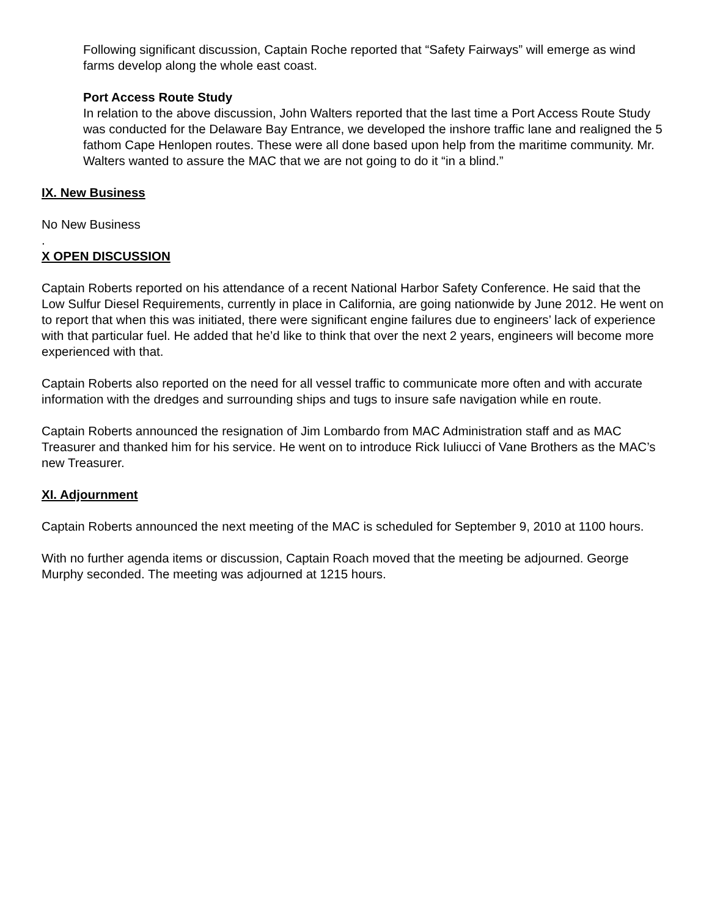Following significant discussion, Captain Roche reported that “Safety Fairways” will emerge as wind farms develop along the whole east coast.
Port Access Route Study
In relation to the above discussion, John Walters reported that the last time a Port Access Route Study was conducted for the Delaware Bay Entrance, we developed the inshore traffic lane and realigned the 5 fathom Cape Henlopen routes. These were all done based upon help from the maritime community. Mr. Walters wanted to assure the MAC that we are not going to do it “in a blind.”
IX. New Business
No New Business
.
X OPEN DISCUSSION
Captain Roberts reported on his attendance of a recent National Harbor Safety Conference. He said that the Low Sulfur Diesel Requirements, currently in place in California, are going nationwide by June 2012. He went on to report that when this was initiated, there were significant engine failures due to engineers’ lack of experience with that particular fuel. He added that he’d like to think that over the next 2 years, engineers will become more experienced with that.
Captain Roberts also reported on the need for all vessel traffic to communicate more often and with accurate information with the dredges and surrounding ships and tugs to insure safe navigation while en route.
Captain Roberts announced the resignation of Jim Lombardo from MAC Administration staff and as MAC Treasurer and thanked him for his service. He went on to introduce Rick Iuliucci of Vane Brothers as the MAC’s new Treasurer.
XI. Adjournment
Captain Roberts announced the next meeting of the MAC is scheduled for September 9, 2010 at 1100 hours.
With no further agenda items or discussion, Captain Roach moved that the meeting be adjourned. George Murphy seconded. The meeting was adjourned at 1215 hours.